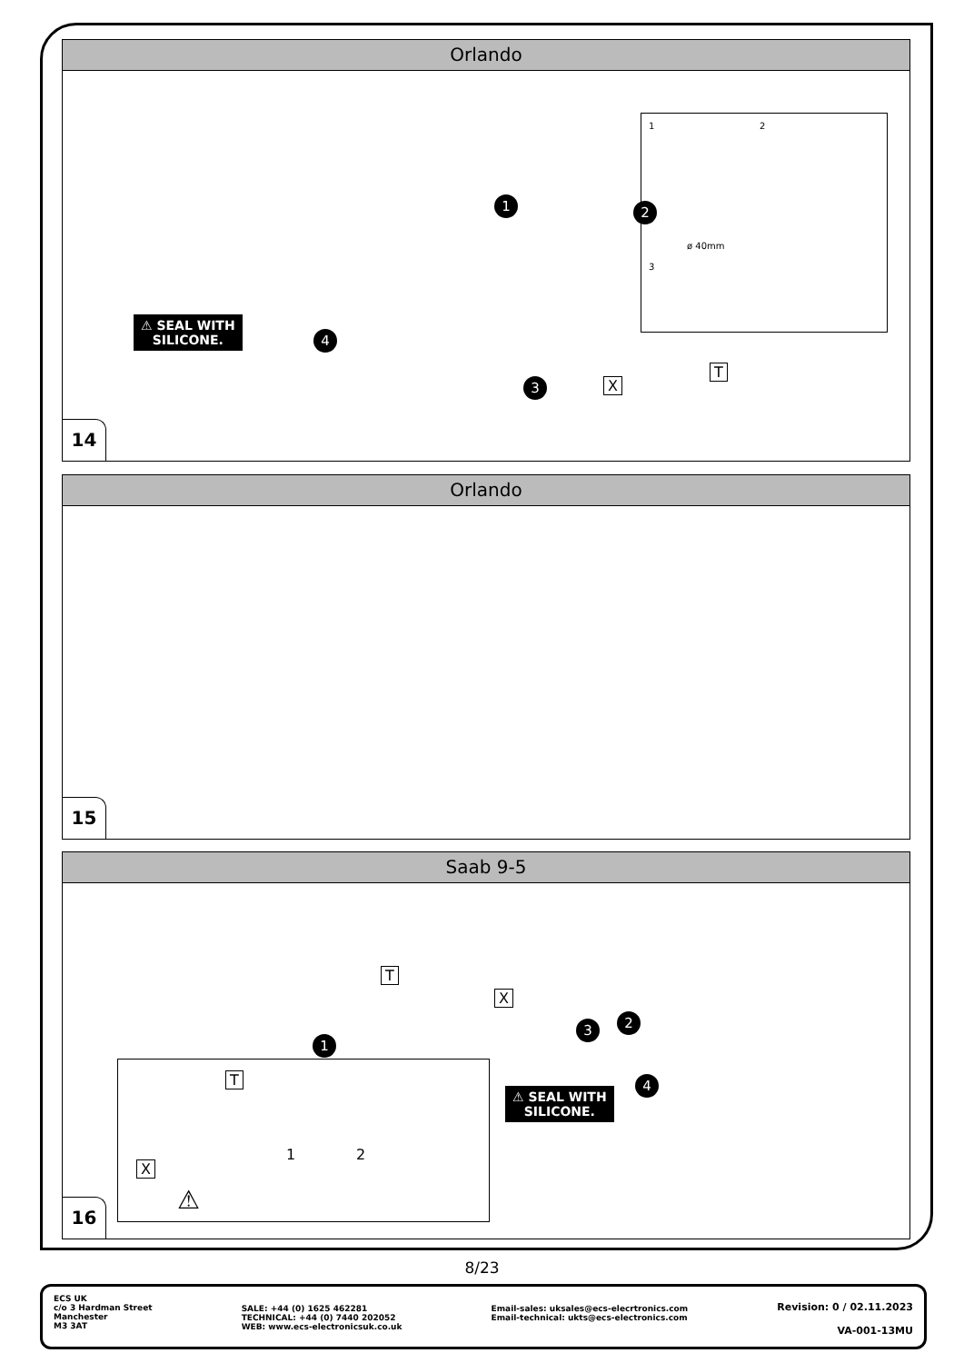Orlando
⚠ SEAL WITH
SILICONE.
1 2
3
4
1 2
ø 40mm
3
X
T
14
Orlando
15
Saab 9-5
T
X
1
2
3
4
T
X
1 2
⚠
⚠ SEAL WITH
SILICONE.
16
8/23
ECS UK
c/o 3 Hardman Street
Manchester
M3 3AT
SALE: +44 (0) 1625 462281
TECHNICAL: +44 (0) 7440 202052
WEB: www.ecs-electronicsuk.co.uk
Email-sales: uksales@ecs-elecrtronics.com
Email-technical: ukts@ecs-electronics.com
Revision: 0 / 02.11.2023
VA-001-13MU